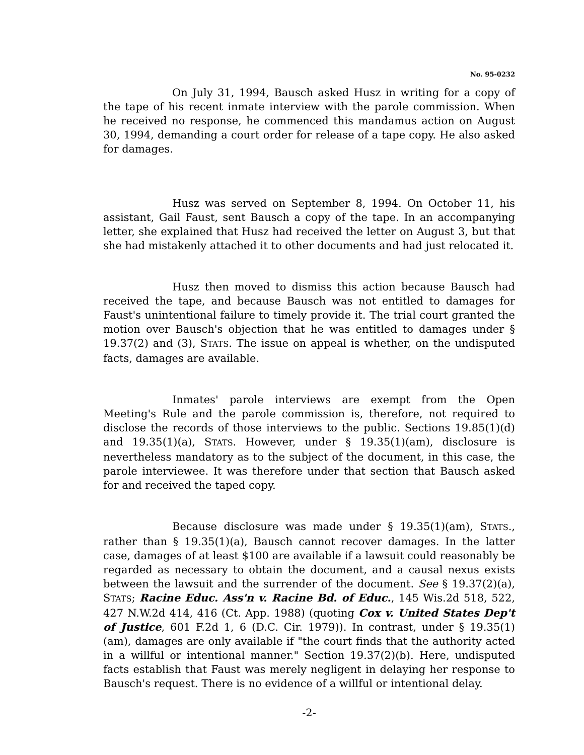No. 95-0232
On July 31, 1994, Bausch asked Husz in writing for a copy of the tape of his recent inmate interview with the parole commission. When he received no response, he commenced this mandamus action on August 30, 1994, demanding a court order for release of a tape copy. He also asked for damages.
Husz was served on September 8, 1994. On October 11, his assistant, Gail Faust, sent Bausch a copy of the tape. In an accompanying letter, she explained that Husz had received the letter on August 3, but that she had mistakenly attached it to other documents and had just relocated it.
Husz then moved to dismiss this action because Bausch had received the tape, and because Bausch was not entitled to damages for Faust's unintentional failure to timely provide it. The trial court granted the motion over Bausch's objection that he was entitled to damages under § 19.37(2) and (3), STATS. The issue on appeal is whether, on the undisputed facts, damages are available.
Inmates' parole interviews are exempt from the Open Meeting's Rule and the parole commission is, therefore, not required to disclose the records of those interviews to the public. Sections 19.85(1)(d) and 19.35(1)(a), STATS. However, under § 19.35(1)(am), disclosure is nevertheless mandatory as to the subject of the document, in this case, the parole interviewee. It was therefore under that section that Bausch asked for and received the taped copy.
Because disclosure was made under § 19.35(1)(am), STATS., rather than § 19.35(1)(a), Bausch cannot recover damages. In the latter case, damages of at least $100 are available if a lawsuit could reasonably be regarded as necessary to obtain the document, and a causal nexus exists between the lawsuit and the surrender of the document. See § 19.37(2)(a), STATS; Racine Educ. Ass'n v. Racine Bd. of Educ., 145 Wis.2d 518, 522, 427 N.W.2d 414, 416 (Ct. App. 1988) (quoting Cox v. United States Dep't of Justice, 601 F.2d 1, 6 (D.C. Cir. 1979)). In contrast, under § 19.35(1)(am), damages are only available if "the court finds that the authority acted in a willful or intentional manner." Section 19.37(2)(b). Here, undisputed facts establish that Faust was merely negligent in delaying her response to Bausch's request. There is no evidence of a willful or intentional delay.
-2-